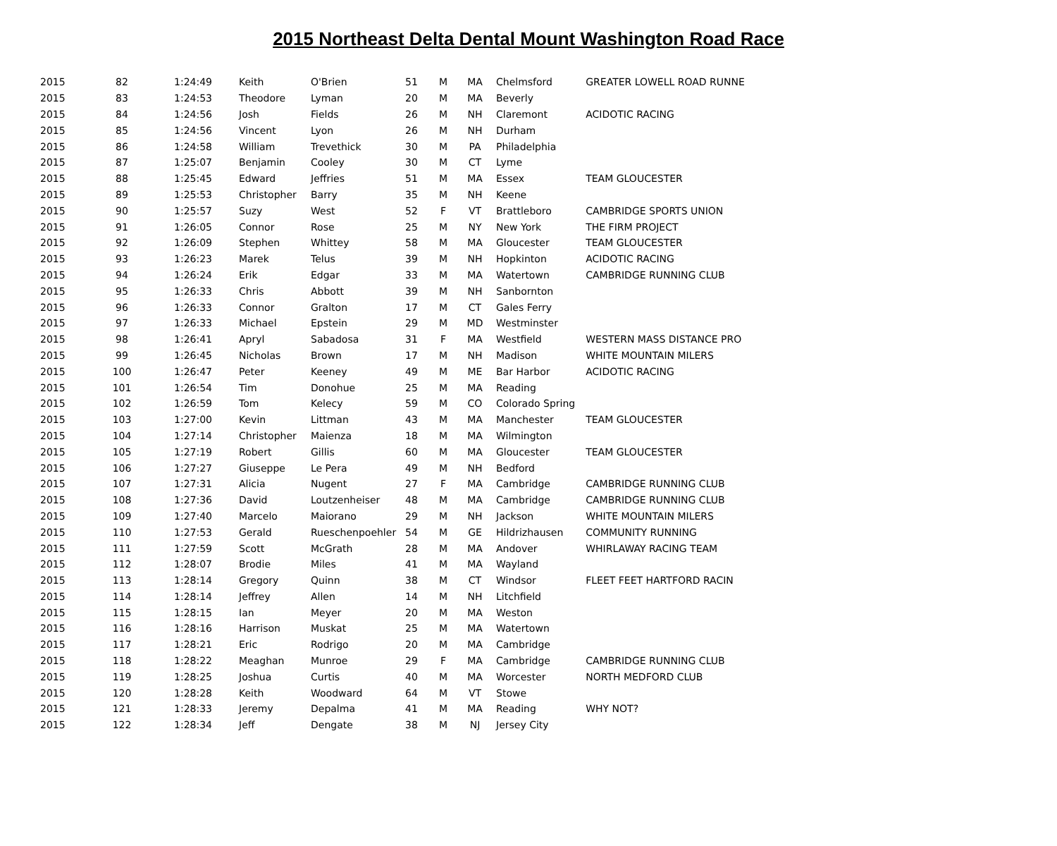2015 Northeast Delta Dental Mount Washington Road Race
| 2015 | 82 | 1:24:49 | Keith | O'Brien | 51 | M | MA | Chelmsford | GREATER LOWELL ROAD RUNNE |
| 2015 | 83 | 1:24:53 | Theodore | Lyman | 20 | M | MA | Beverly | |
| 2015 | 84 | 1:24:56 | Josh | Fields | 26 | M | NH | Claremont | ACIDOTIC RACING |
| 2015 | 85 | 1:24:56 | Vincent | Lyon | 26 | M | NH | Durham | |
| 2015 | 86 | 1:24:58 | William | Trevethick | 30 | M | PA | Philadelphia | |
| 2015 | 87 | 1:25:07 | Benjamin | Cooley | 30 | M | CT | Lyme | |
| 2015 | 88 | 1:25:45 | Edward | Jeffries | 51 | M | MA | Essex | TEAM GLOUCESTER |
| 2015 | 89 | 1:25:53 | Christopher | Barry | 35 | M | NH | Keene | |
| 2015 | 90 | 1:25:57 | Suzy | West | 52 | F | VT | Brattleboro | CAMBRIDGE SPORTS UNION |
| 2015 | 91 | 1:26:05 | Connor | Rose | 25 | M | NY | New York | THE FIRM PROJECT |
| 2015 | 92 | 1:26:09 | Stephen | Whittey | 58 | M | MA | Gloucester | TEAM GLOUCESTER |
| 2015 | 93 | 1:26:23 | Marek | Telus | 39 | M | NH | Hopkinton | ACIDOTIC RACING |
| 2015 | 94 | 1:26:24 | Erik | Edgar | 33 | M | MA | Watertown | CAMBRIDGE RUNNING CLUB |
| 2015 | 95 | 1:26:33 | Chris | Abbott | 39 | M | NH | Sanbornton | |
| 2015 | 96 | 1:26:33 | Connor | Gralton | 17 | M | CT | Gales Ferry | |
| 2015 | 97 | 1:26:33 | Michael | Epstein | 29 | M | MD | Westminster | |
| 2015 | 98 | 1:26:41 | Apryl | Sabadosa | 31 | F | MA | Westfield | WESTERN MASS DISTANCE PRO |
| 2015 | 99 | 1:26:45 | Nicholas | Brown | 17 | M | NH | Madison | WHITE MOUNTAIN MILERS |
| 2015 | 100 | 1:26:47 | Peter | Keeney | 49 | M | ME | Bar Harbor | ACIDOTIC RACING |
| 2015 | 101 | 1:26:54 | Tim | Donohue | 25 | M | MA | Reading | |
| 2015 | 102 | 1:26:59 | Tom | Kelecy | 59 | M | CO | Colorado Spring | |
| 2015 | 103 | 1:27:00 | Kevin | Littman | 43 | M | MA | Manchester | TEAM GLOUCESTER |
| 2015 | 104 | 1:27:14 | Christopher | Maienza | 18 | M | MA | Wilmington | |
| 2015 | 105 | 1:27:19 | Robert | Gillis | 60 | M | MA | Gloucester | TEAM GLOUCESTER |
| 2015 | 106 | 1:27:27 | Giuseppe | Le Pera | 49 | M | NH | Bedford | |
| 2015 | 107 | 1:27:31 | Alicia | Nugent | 27 | F | MA | Cambridge | CAMBRIDGE RUNNING CLUB |
| 2015 | 108 | 1:27:36 | David | Loutzenheiser | 48 | M | MA | Cambridge | CAMBRIDGE RUNNING CLUB |
| 2015 | 109 | 1:27:40 | Marcelo | Maiorano | 29 | M | NH | Jackson | WHITE MOUNTAIN MILERS |
| 2015 | 110 | 1:27:53 | Gerald | Rueschenpoehler | 54 | M | GE | Hildrizhausen | COMMUNITY RUNNING |
| 2015 | 111 | 1:27:59 | Scott | McGrath | 28 | M | MA | Andover | WHIRLAWAY RACING TEAM |
| 2015 | 112 | 1:28:07 | Brodie | Miles | 41 | M | MA | Wayland | |
| 2015 | 113 | 1:28:14 | Gregory | Quinn | 38 | M | CT | Windsor | FLEET FEET HARTFORD RACIN |
| 2015 | 114 | 1:28:14 | Jeffrey | Allen | 14 | M | NH | Litchfield | |
| 2015 | 115 | 1:28:15 | Ian | Meyer | 20 | M | MA | Weston | |
| 2015 | 116 | 1:28:16 | Harrison | Muskat | 25 | M | MA | Watertown | |
| 2015 | 117 | 1:28:21 | Eric | Rodrigo | 20 | M | MA | Cambridge | |
| 2015 | 118 | 1:28:22 | Meaghan | Munroe | 29 | F | MA | Cambridge | CAMBRIDGE RUNNING CLUB |
| 2015 | 119 | 1:28:25 | Joshua | Curtis | 40 | M | MA | Worcester | NORTH MEDFORD CLUB |
| 2015 | 120 | 1:28:28 | Keith | Woodward | 64 | M | VT | Stowe | |
| 2015 | 121 | 1:28:33 | Jeremy | Depalma | 41 | M | MA | Reading | WHY NOT? |
| 2015 | 122 | 1:28:34 | Jeff | Dengate | 38 | M | NJ | Jersey City | |